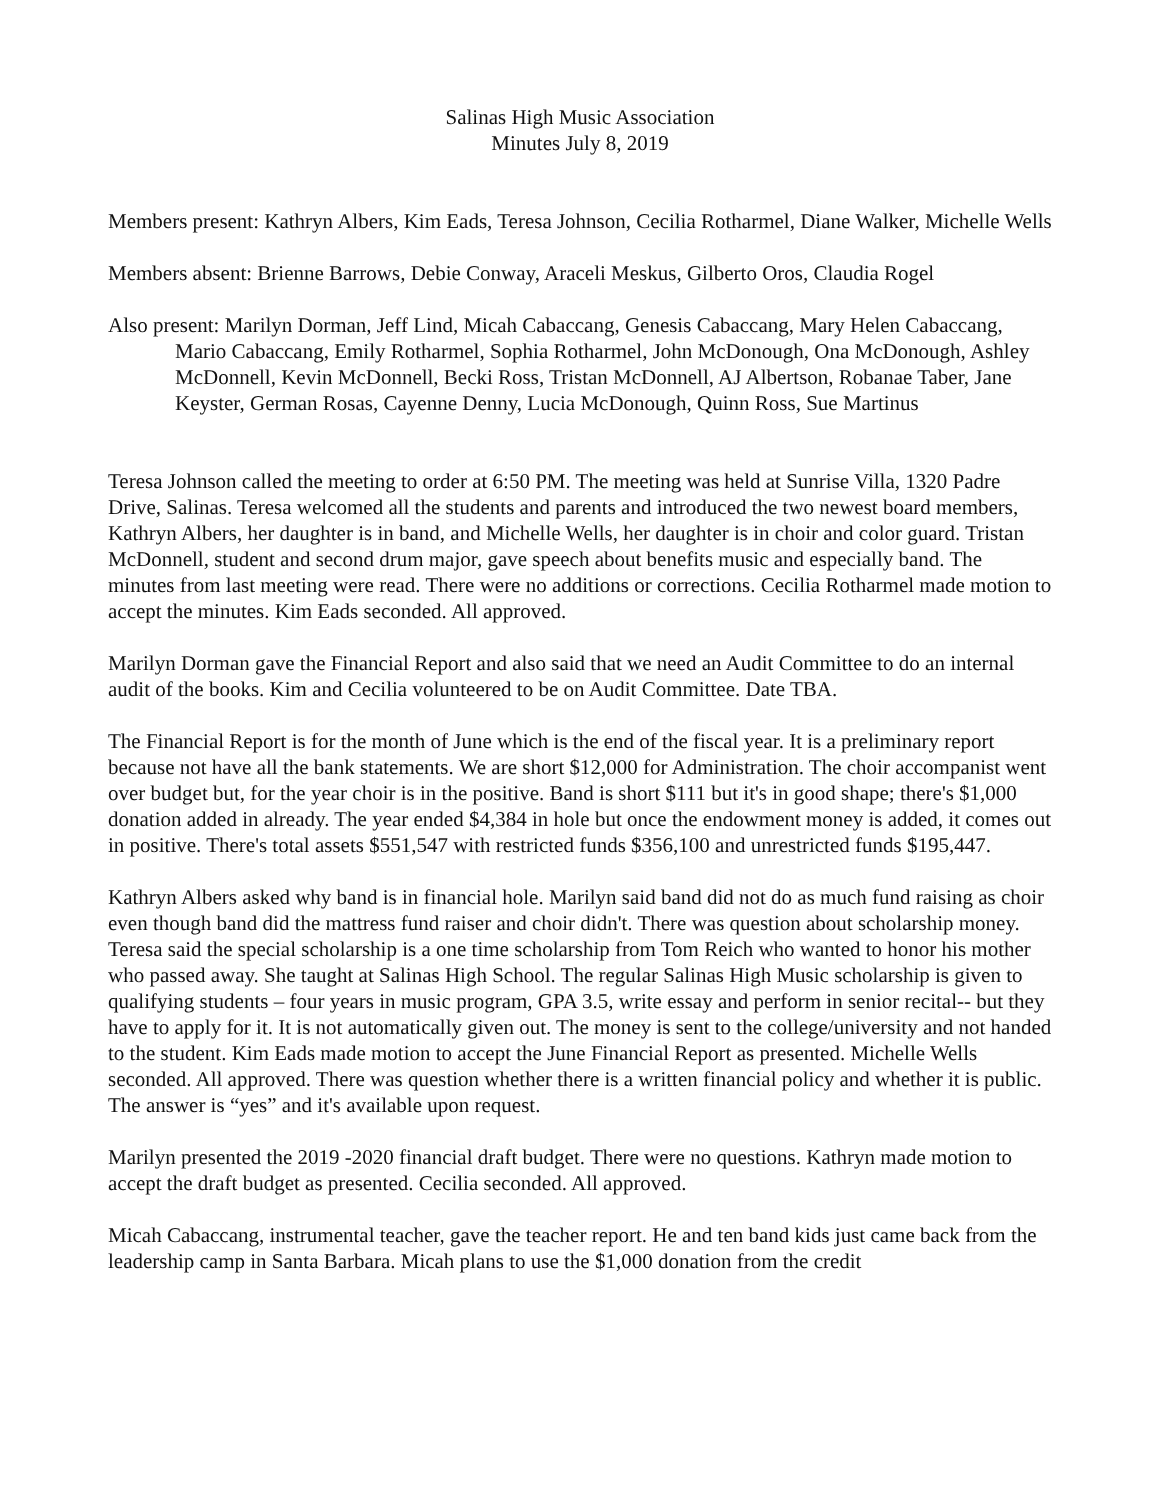Salinas High Music Association
Minutes July 8, 2019
Members present: Kathryn Albers, Kim Eads, Teresa Johnson, Cecilia Rotharmel, Diane Walker, Michelle Wells
Members absent: Brienne Barrows, Debie Conway, Araceli Meskus, Gilberto Oros, Claudia Rogel
Also present: Marilyn Dorman, Jeff Lind, Micah Cabaccang, Genesis Cabaccang, Mary Helen Cabaccang, Mario Cabaccang, Emily Rotharmel, Sophia Rotharmel, John McDonough, Ona McDonough, Ashley McDonnell, Kevin McDonnell, Becki Ross, Tristan McDonnell, AJ Albertson, Robanae Taber, Jane Keyster, German Rosas, Cayenne Denny, Lucia McDonough, Quinn Ross, Sue Martinus
Teresa Johnson called the meeting to order at 6:50 PM. The meeting was held at Sunrise Villa, 1320 Padre Drive, Salinas. Teresa welcomed all the students and parents and introduced the two newest board members, Kathryn Albers, her daughter is in band, and Michelle Wells, her daughter is in choir and color guard. Tristan McDonnell, student and second drum major, gave speech about benefits music and especially band. The minutes from last meeting were read. There were no additions or corrections. Cecilia Rotharmel made motion to accept the minutes. Kim Eads seconded. All approved.
Marilyn Dorman gave the Financial Report and also said that we need an Audit Committee to do an internal audit of the books. Kim and Cecilia volunteered to be on Audit Committee. Date TBA.
The Financial Report is for the month of June which is the end of the fiscal year. It is a preliminary report because not have all the bank statements. We are short $12,000 for Administration. The choir accompanist went over budget but, for the year choir is in the positive. Band is short $111 but it's in good shape; there's $1,000 donation added in already. The year ended $4,384 in hole but once the endowment money is added, it comes out in positive. There's total assets $551,547 with restricted funds $356,100 and unrestricted funds $195,447.
Kathryn Albers asked why band is in financial hole. Marilyn said band did not do as much fund raising as choir even though band did the mattress fund raiser and choir didn't. There was question about scholarship money. Teresa said the special scholarship is a one time scholarship from Tom Reich who wanted to honor his mother who passed away. She taught at Salinas High School. The regular Salinas High Music scholarship is given to qualifying students – four years in music program, GPA 3.5, write essay and perform in senior recital-- but they have to apply for it. It is not automatically given out. The money is sent to the college/university and not handed to the student. Kim Eads made motion to accept the June Financial Report as presented. Michelle Wells seconded. All approved. There was question whether there is a written financial policy and whether it is public. The answer is “yes” and it's available upon request.
Marilyn presented the 2019 -2020 financial draft budget. There were no questions. Kathryn made motion to accept the draft budget as presented. Cecilia seconded. All approved.
Micah Cabaccang, instrumental teacher, gave the teacher report. He and ten band kids just came back from the leadership camp in Santa Barbara. Micah plans to use the $1,000 donation from the credit